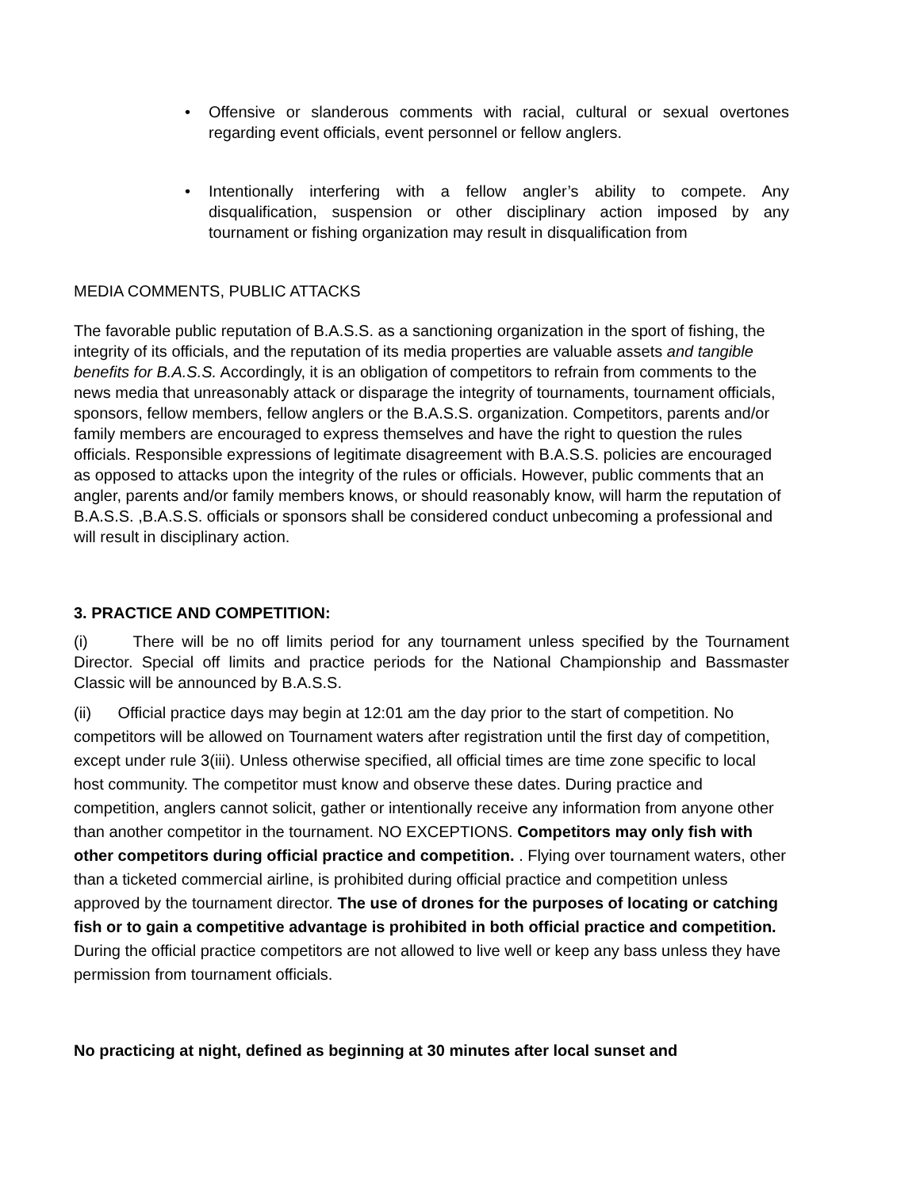• Offensive or slanderous comments with racial, cultural or sexual overtones regarding event officials, event personnel or fellow anglers.
• Intentionally interfering with a fellow angler’s ability to compete. Any disqualification, suspension or other disciplinary action imposed by any tournament or fishing organization may result in disqualification from
MEDIA COMMENTS, PUBLIC ATTACKS
The favorable public reputation of B.A.S.S. as a sanctioning organization in the sport of fishing, the integrity of its officials, and the reputation of its media properties are valuable assets and tangible benefits for B.A.S.S. Accordingly, it is an obligation of competitors to refrain from comments to the news media that unreasonably attack or disparage the integrity of tournaments, tournament officials, sponsors, fellow members, fellow anglers or the B.A.S.S. organization. Competitors, parents and/or family members are encouraged to express themselves and have the right to question the rules officials. Responsible expressions of legitimate disagreement with B.A.S.S. policies are encouraged as opposed to attacks upon the integrity of the rules or officials. However, public comments that an angler, parents and/or family members knows, or should reasonably know, will harm the reputation of B.A.S.S. ,B.A.S.S. officials or sponsors shall be considered conduct unbecoming a professional and will result in disciplinary action.
3. PRACTICE AND COMPETITION:
(i) There will be no off limits period for any tournament unless specified by the Tournament Director. Special off limits and practice periods for the National Championship and Bassmaster Classic will be announced by B.A.S.S.
(ii) Official practice days may begin at 12:01 am the day prior to the start of competition. No competitors will be allowed on Tournament waters after registration until the first day of competition, except under rule 3(iii). Unless otherwise specified, all official times are time zone specific to local host community. The competitor must know and observe these dates. During practice and competition, anglers cannot solicit, gather or intentionally receive any information from anyone other than another competitor in the tournament. NO EXCEPTIONS. Competitors may only fish with other competitors during official practice and competition. . Flying over tournament waters, other than a ticketed commercial airline, is prohibited during official practice and competition unless approved by the tournament director. The use of drones for the purposes of locating or catching fish or to gain a competitive advantage is prohibited in both official practice and competition. During the official practice competitors are not allowed to live well or keep any bass unless they have permission from tournament officials.
No practicing at night, defined as beginning at 30 minutes after local sunset and